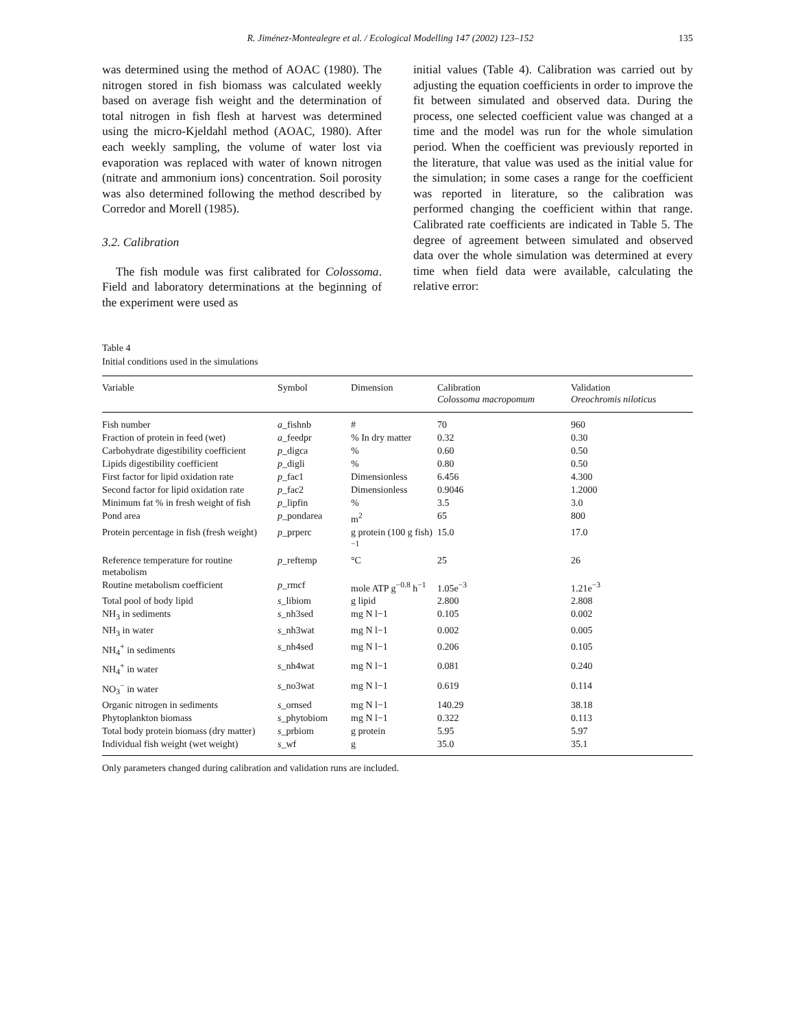R. Jiménez-Montealegre et al. / Ecological Modelling 147 (2002) 123–152 135
was determined using the method of AOAC (1980). The nitrogen stored in fish biomass was calculated weekly based on average fish weight and the determination of total nitrogen in fish flesh at harvest was determined using the micro-Kjeldahl method (AOAC, 1980). After each weekly sampling, the volume of water lost via evaporation was replaced with water of known nitrogen (nitrate and ammonium ions) concentration. Soil porosity was also determined following the method described by Corredor and Morell (1985).
3.2. Calibration
The fish module was first calibrated for Colossoma. Field and laboratory determinations at the beginning of the experiment were used as
initial values (Table 4). Calibration was carried out by adjusting the equation coefficients in order to improve the fit between simulated and observed data. During the process, one selected coefficient value was changed at a time and the model was run for the whole simulation period. When the coefficient was previously reported in the literature, that value was used as the initial value for the simulation; in some cases a range for the coefficient was reported in literature, so the calibration was performed changing the coefficient within that range. Calibrated rate coefficients are indicated in Table 5. The degree of agreement between simulated and observed data over the whole simulation was determined at every time when field data were available, calculating the relative error:
Table 4
Initial conditions used in the simulations
| Variable | Symbol | Dimension | Calibration Colossoma macropomum | Validation Oreochromis niloticus |
| --- | --- | --- | --- | --- |
| Fish number | a _fishnb | # | 70 | 960 |
| Fraction of protein in feed (wet) | a _feedpr | % In dry matter | 0.32 | 0.30 |
| Carbohydrate digestibility coefficient | p _digca | % | 0.60 | 0.50 |
| Lipids digestibility coefficient | p _digli | % | 0.80 | 0.50 |
| First factor for lipid oxidation rate | p _fac1 | Dimensionless | 6.456 | 4.300 |
| Second factor for lipid oxidation rate | p _fac2 | Dimensionless | 0.9046 | 1.2000 |
| Minimum fat % in fresh weight of fish | p _lipfin | % | 3.5 | 3.0 |
| Pond area | p _pondarea | m<sup>2</sup> | 65 | 800 |
| Protein percentage in fish (fresh weight) | p _prperc | g protein (100 g fish)<sup>−1</sup> | 15.0 | 17.0 |
| Reference temperature for routine metabolism | p _reftemp | °C | 25 | 26 |
| Routine metabolism coefficient | p _rmcf | mole ATP g<sup>−0.8</sup> h<sup>−1</sup> | 1.05e<sup>−3</sup> | 1.21e<sup>−3</sup> |
| Total pool of body lipid | s _libiom | g lipid | 2.800 | 2.808 |
| NH<sub>3</sub> in sediments | s _nh3sed | mg N l−1 | 0.105 | 0.002 |
| NH<sub>3</sub> in water | s _nh3wat | mg N l−1 | 0.002 | 0.005 |
| NH<sub>4</sub><sup>+</sup> in sediments | s _nh4sed | mg N l−1 | 0.206 | 0.105 |
| NH<sub>4</sub><sup>+</sup> in water | s _nh4wat | mg N l−1 | 0.081 | 0.240 |
| NO<sub>3</sub><sup>−</sup> in water | s _no3wat | mg N l−1 | 0.619 | 0.114 |
| Organic nitrogen in sediments | s _ornsed | mg N l−1 | 140.29 | 38.18 |
| Phytoplankton biomass | s _phytobiom | mg N l−1 | 0.322 | 0.113 |
| Total body protein biomass (dry matter) | s _prbiom | g protein | 5.95 | 5.97 |
| Individual fish weight (wet weight) | s _wf | g | 35.0 | 35.1 |
Only parameters changed during calibration and validation runs are included.